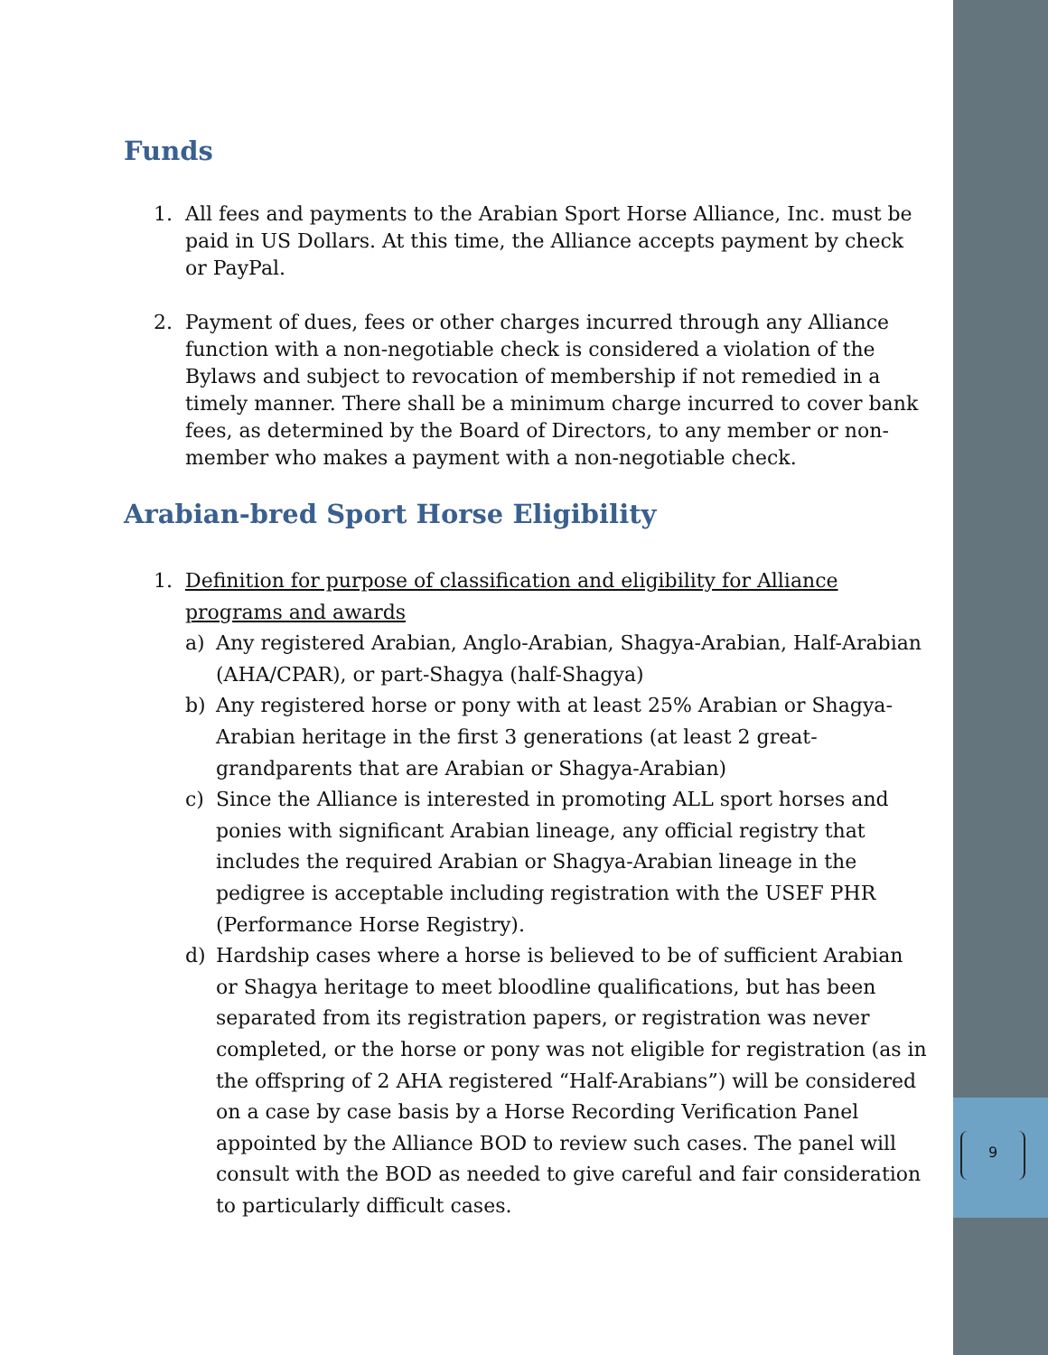9
Funds
1. All fees and payments to the Arabian Sport Horse Alliance, Inc. must be paid in US Dollars. At this time, the Alliance accepts payment by check or PayPal.
2. Payment of dues, fees or other charges incurred through any Alliance function with a non-negotiable check is considered a violation of the Bylaws and subject to revocation of membership if not remedied in a timely manner. There shall be a minimum charge incurred to cover bank fees, as determined by the Board of Directors, to any member or non-member who makes a payment with a non-negotiable check.
Arabian-bred Sport Horse Eligibility
1. Definition for purpose of classification and eligibility for Alliance programs and awards
a) Any registered Arabian, Anglo-Arabian, Shagya-Arabian, Half-Arabian (AHA/CPAR), or part-Shagya (half-Shagya)
b) Any registered horse or pony with at least 25% Arabian or Shagya-Arabian heritage in the first 3 generations (at least 2 great-grandparents that are Arabian or Shagya-Arabian)
c) Since the Alliance is interested in promoting ALL sport horses and ponies with significant Arabian lineage, any official registry that includes the required Arabian or Shagya-Arabian lineage in the pedigree is acceptable including registration with the USEF PHR (Performance Horse Registry).
d) Hardship cases where a horse is believed to be of sufficient Arabian or Shagya heritage to meet bloodline qualifications, but has been separated from its registration papers, or registration was never completed, or the horse or pony was not eligible for registration (as in the offspring of 2 AHA registered “Half-Arabians”) will be considered on a case by case basis by a Horse Recording Verification Panel appointed by the Alliance BOD to review such cases. The panel will consult with the BOD as needed to give careful and fair consideration to particularly difficult cases.